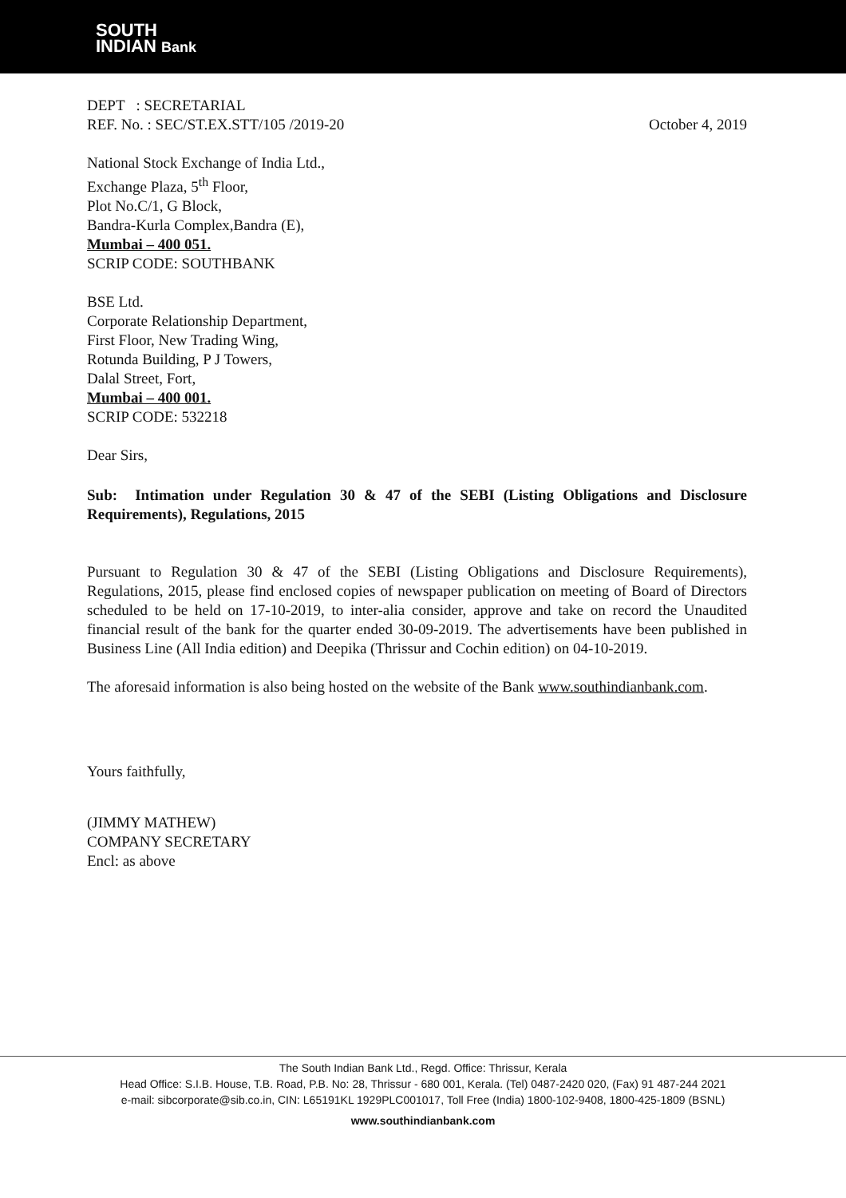SOUTH
INDIAN Bank
DEPT : SECRETARIAL
REF. No. : SEC/ST.EX.STT/105 /2019-20
October 4, 2019
National Stock Exchange of India Ltd.,
Exchange Plaza, 5<sup>th</sup> Floor,
Plot No.C/1, G Block,
Bandra-Kurla Complex,Bandra (E),
Mumbai – 400 051.
SCRIP CODE: SOUTHBANK
BSE Ltd.
Corporate Relationship Department,
First Floor, New Trading Wing,
Rotunda Building, P J Towers,
Dalal Street, Fort,
Mumbai – 400 001.
SCRIP CODE: 532218
Dear Sirs,
Sub: Intimation under Regulation 30 & 47 of the SEBI (Listing Obligations and Disclosure Requirements), Regulations, 2015
Pursuant to Regulation 30 & 47 of the SEBI (Listing Obligations and Disclosure Requirements), Regulations, 2015, please find enclosed copies of newspaper publication on meeting of Board of Directors scheduled to be held on 17-10-2019, to inter-alia consider, approve and take on record the Unaudited financial result of the bank for the quarter ended 30-09-2019. The advertisements have been published in Business Line (All India edition) and Deepika (Thrissur and Cochin edition) on 04-10-2019.
The aforesaid information is also being hosted on the website of the Bank www.southindianbank.com.
Yours faithfully,
(JIMMY MATHEW)
COMPANY SECRETARY
Encl: as above
The South Indian Bank Ltd., Regd. Office: Thrissur, Kerala
Head Office: S.I.B. House, T.B. Road, P.B. No: 28, Thrissur - 680 001, Kerala. (Tel) 0487-2420 020, (Fax) 91 487-244 2021
e-mail: sibcorporate@sib.co.in, CIN: L65191KL 1929PLC001017, Toll Free (India) 1800-102-9408, 1800-425-1809 (BSNL)
www.southindianbank.com